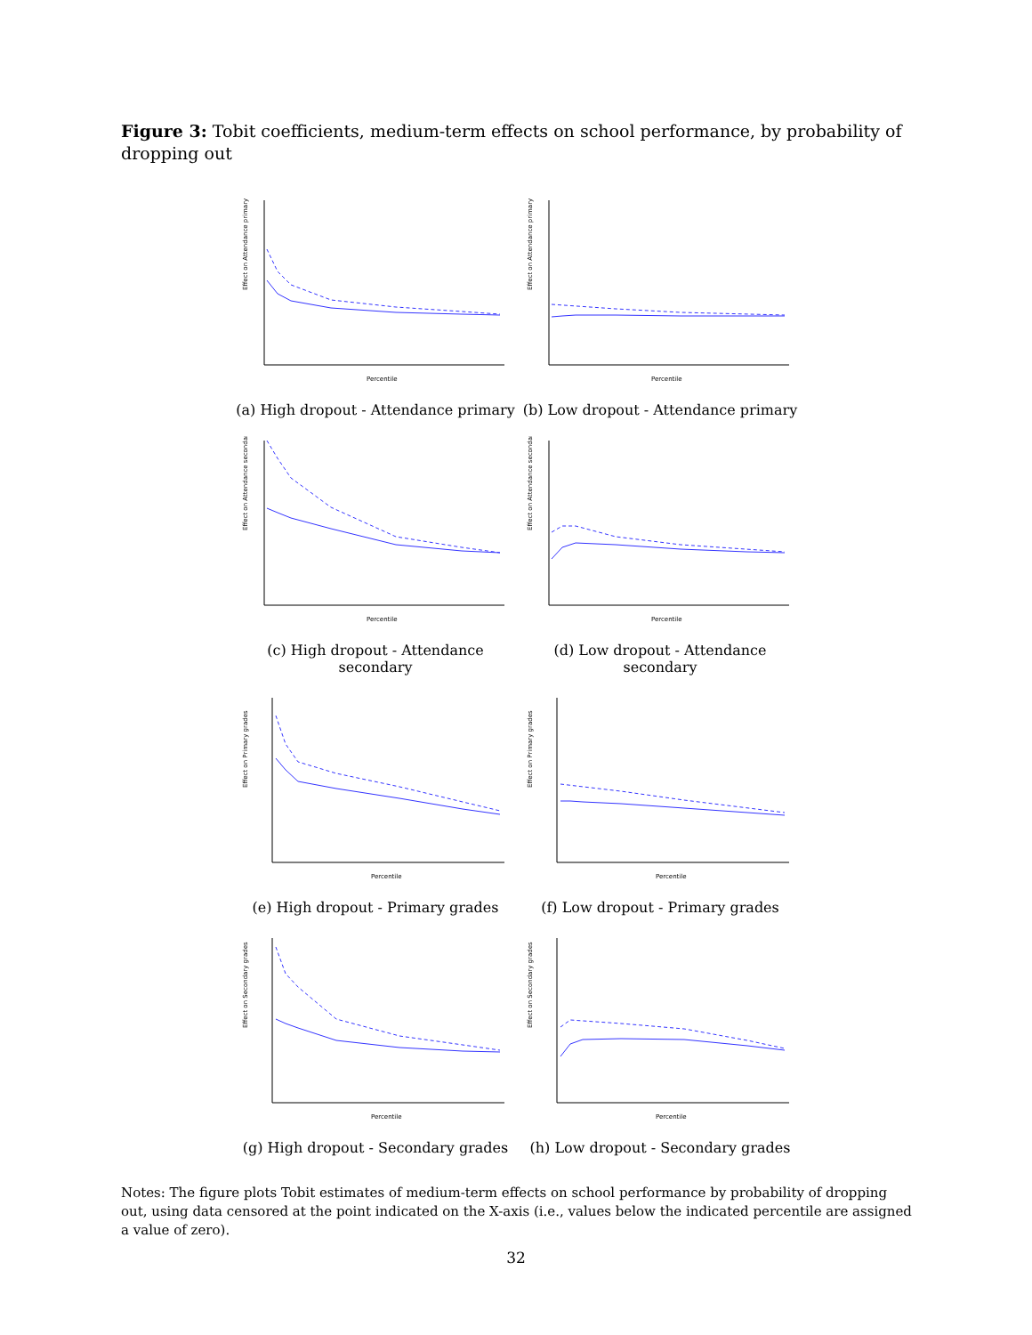Figure 3: Tobit coefficients, medium-term effects on school performance, by probability of dropping out
Effect on Attendance primary
Percentile
(a) High dropout - Attendance primary
Effect on Attendance primary
Percentile
(b) Low dropout - Attendance primary
Effect on Attendance secondary
Percentile
(c) High dropout - Attendance secondary
Effect on Attendance secondary
Percentile
(d) Low dropout - Attendance secondary
Effect on Primary grades
Percentile
(e) High dropout - Primary grades
Effect on Primary grades
Percentile
(f) Low dropout - Primary grades
Effect on Secondary grades
Percentile
(g) High dropout - Secondary grades
Effect on Secondary grades
Percentile
(h) Low dropout - Secondary grades
Notes: The figure plots Tobit estimates of medium-term effects on school performance by probability of dropping out, using data censored at the point indicated on the X-axis (i.e., values below the indicated percentile are assigned a value of zero).
32